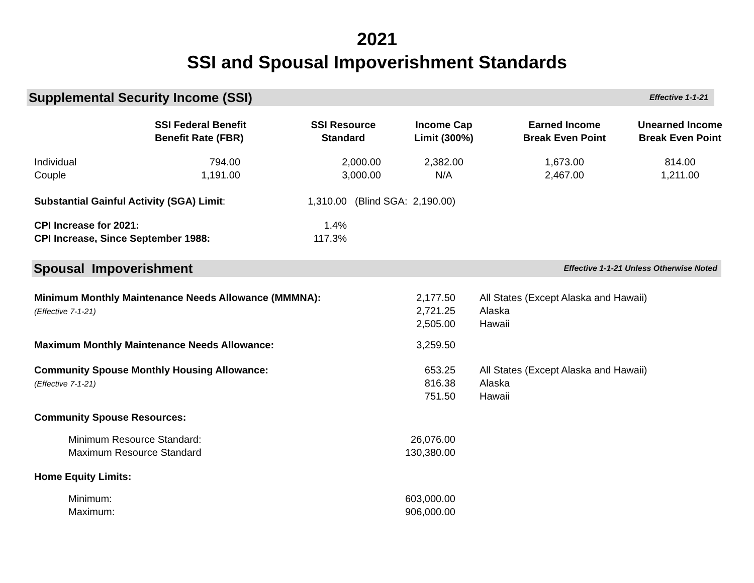2021
SSI and Spousal Impoverishment Standards
Supplemental Security Income (SSI) Effective 1-1-21
| | SSI Federal Benefit Benefit Rate (FBR) | SSI Resource Standard | Income Cap Limit (300%) | Earned Income Break Even Point | Unearned Income Break Even Point |
| --- | --- | --- | --- | --- | --- |
| Individual Couple | 794.00 1,191.00 | 2,000.00 3,000.00 | 2,382.00 N/A | 1,673.00 2,467.00 | 814.00 1,211.00 |
| Substantial Gainful Activity (SGA) Limit : | 1,310.00 | (Blind SGA: 2,190.00) |
| CPI Increase for 2021: CPI Increase, Since September 1988: | 1.4% 117.3% | |
Spousal Impoverishment Effective 1-1-21 Unless Otherwise Noted
| Minimum Monthly Maintenance Needs Allowance (MMMNA): (Effective 7-1-21) | 2,177.50 2,721.25 2,505.00 | All States (Except Alaska and Hawaii) Alaska Hawaii |
| Maximum Monthly Maintenance Needs Allowance: | 3,259.50 | |
| Community Spouse Monthly Housing Allowance: (Effective 7-1-21) | 653.25 816.38 751.50 | All States (Except Alaska and Hawaii) Alaska Hawaii |
| Community Spouse Resources: | | |
| Minimum Resource Standard: Maximum Resource Standard | 26,076.00 130,380.00 | |
| Home Equity Limits: | | |
| Minimum: Maximum: | 603,000.00 906,000.00 | |